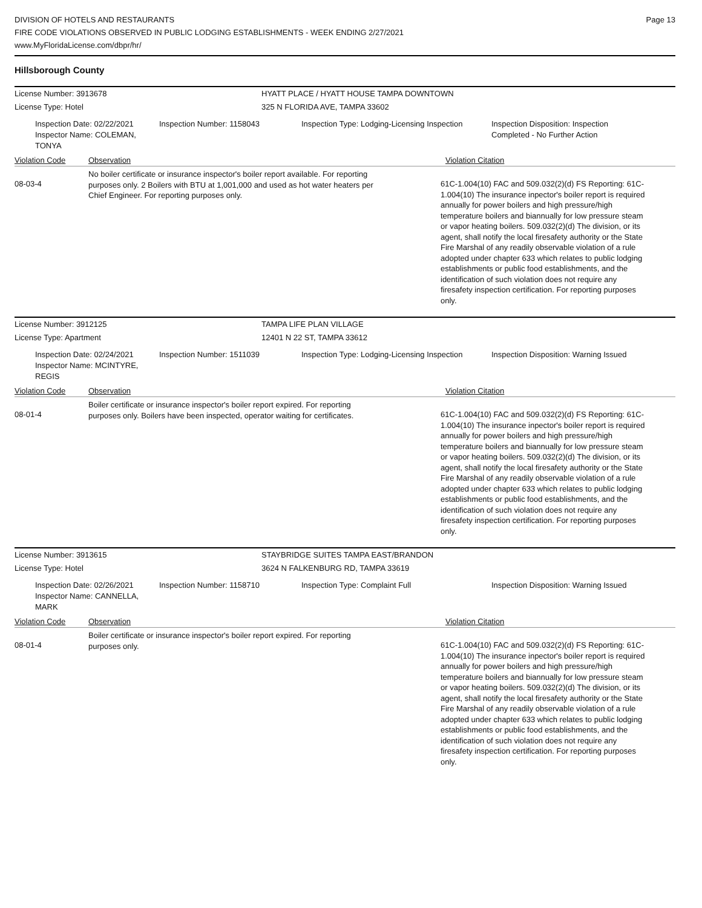DIVISION OF HOTELS AND RESTAURANTS
FIRE CODE VIOLATIONS OBSERVED IN PUBLIC LODGING ESTABLISHMENTS - WEEK ENDING 2/27/2021
www.MyFloridaLicense.com/dbpr/hr/
Page 13
Hillsborough County
License Number: 3913678 HYATT PLACE / HYATT HOUSE TAMPA DOWNTOWN
License Type: Hotel 325 N FLORIDA AVE, TAMPA 33602
Inspection Date: 02/22/2021
Inspector Name: COLEMAN, TONYA
Inspection Number: 1158043 Inspection Type: Lodging-Licensing Inspection
Inspection Disposition: Inspection Completed - No Further Action
Violation Code Observation Violation Citation
08-03-4
No boiler certificate or insurance inspector's boiler report available. For reporting purposes only. 2 Boilers with BTU at 1,001,000 and used as hot water heaters per Chief Engineer. For reporting purposes only.
61C-1.004(10) FAC and 509.032(2)(d) FS Reporting: 61C-1.004(10) The insurance inpector's boiler report is required annually for power boilers and high pressure/high temperature boilers and biannually for low pressure steam or vapor heating boilers. 509.032(2)(d) The division, or its agent, shall notify the local firesafety authority or the State Fire Marshal of any readily observable violation of a rule adopted under chapter 633 which relates to public lodging establishments or public food establishments, and the identification of such violation does not require any firesafety inspection certification. For reporting purposes only.
License Number: 3912125 TAMPA LIFE PLAN VILLAGE
License Type: Apartment 12401 N 22 ST, TAMPA 33612
Inspection Date: 02/24/2021
Inspector Name: MCINTYRE, REGIS
Inspection Number: 1511039 Inspection Type: Lodging-Licensing Inspection
Inspection Disposition: Warning Issued
Violation Code Observation Violation Citation
08-01-4
Boiler certificate or insurance inspector's boiler report expired. For reporting purposes only. Boilers have been inspected, operator waiting for certificates.
61C-1.004(10) FAC and 509.032(2)(d) FS Reporting: 61C-1.004(10) The insurance inpector's boiler report is required annually for power boilers and high pressure/high temperature boilers and biannually for low pressure steam or vapor heating boilers. 509.032(2)(d) The division, or its agent, shall notify the local firesafety authority or the State Fire Marshal of any readily observable violation of a rule adopted under chapter 633 which relates to public lodging establishments or public food establishments, and the identification of such violation does not require any firesafety inspection certification. For reporting purposes only.
License Number: 3913615 STAYBRIDGE SUITES TAMPA EAST/BRANDON
License Type: Hotel 3624 N FALKENBURG RD, TAMPA 33619
Inspection Date: 02/26/2021
Inspector Name: CANNELLA, MARK
Inspection Number: 1158710 Inspection Type: Complaint Full Inspection Disposition: Warning Issued
Violation Code Observation Violation Citation
08-01-4
Boiler certificate or insurance inspector's boiler report expired. For reporting purposes only.
61C-1.004(10) FAC and 509.032(2)(d) FS Reporting: 61C-1.004(10) The insurance inpector's boiler report is required annually for power boilers and high pressure/high temperature boilers and biannually for low pressure steam or vapor heating boilers. 509.032(2)(d) The division, or its agent, shall notify the local firesafety authority or the State Fire Marshal of any readily observable violation of a rule adopted under chapter 633 which relates to public lodging establishments or public food establishments, and the identification of such violation does not require any firesafety inspection certification. For reporting purposes only.